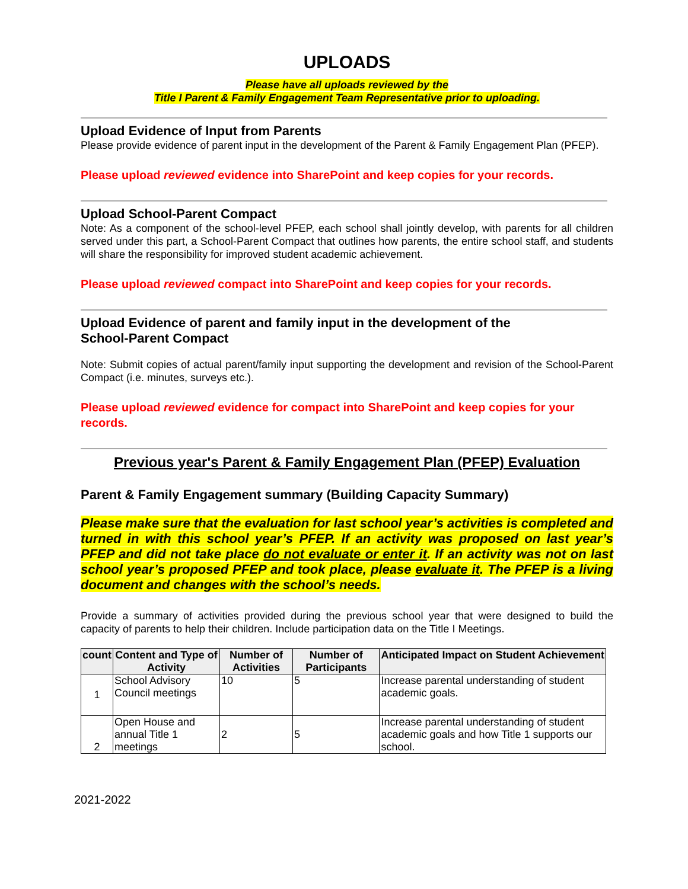UPLOADS
Please have all uploads reviewed by the
Title I Parent & Family Engagement Team Representative prior to uploading.
Upload Evidence of Input from Parents
Please provide evidence of parent input in the development of the Parent & Family Engagement Plan (PFEP).
Please upload reviewed evidence into SharePoint and keep copies for your records.
Upload School-Parent Compact
Note: As a component of the school-level PFEP, each school shall jointly develop, with parents for all children served under this part, a School-Parent Compact that outlines how parents, the entire school staff, and students will share the responsibility for improved student academic achievement.
Please upload reviewed compact into SharePoint and keep copies for your records.
Upload Evidence of parent and family input in the development of the
School-Parent Compact
Note: Submit copies of actual parent/family input supporting the development and revision of the School-Parent Compact (i.e. minutes, surveys etc.).
Please upload reviewed evidence for compact into SharePoint and keep copies for your records.
Previous year's Parent & Family Engagement Plan (PFEP) Evaluation
Parent & Family Engagement summary (Building Capacity Summary)
Please make sure that the evaluation for last school year’s activities is completed and turned in with this school year’s PFEP. If an activity was proposed on last year’s PFEP and did not take place do not evaluate or enter it. If an activity was not on last school year’s proposed PFEP and took place, please evaluate it. The PFEP is a living document and changes with the school’s needs.
Provide a summary of activities provided during the previous school year that were designed to build the capacity of parents to help their children. Include participation data on the Title I Meetings.
| count | Content and Type of Activity | Number of Activities | Number of Participants | Anticipated Impact on Student Achievement |
| --- | --- | --- | --- | --- |
| 1 | School Advisory Council meetings | 10 | 5 | Increase parental understanding of student academic goals. |
| 2 | Open House and annual Title 1 meetings | 2 | 5 | Increase parental understanding of student academic goals and how Title 1 supports our school. |
2021-2022